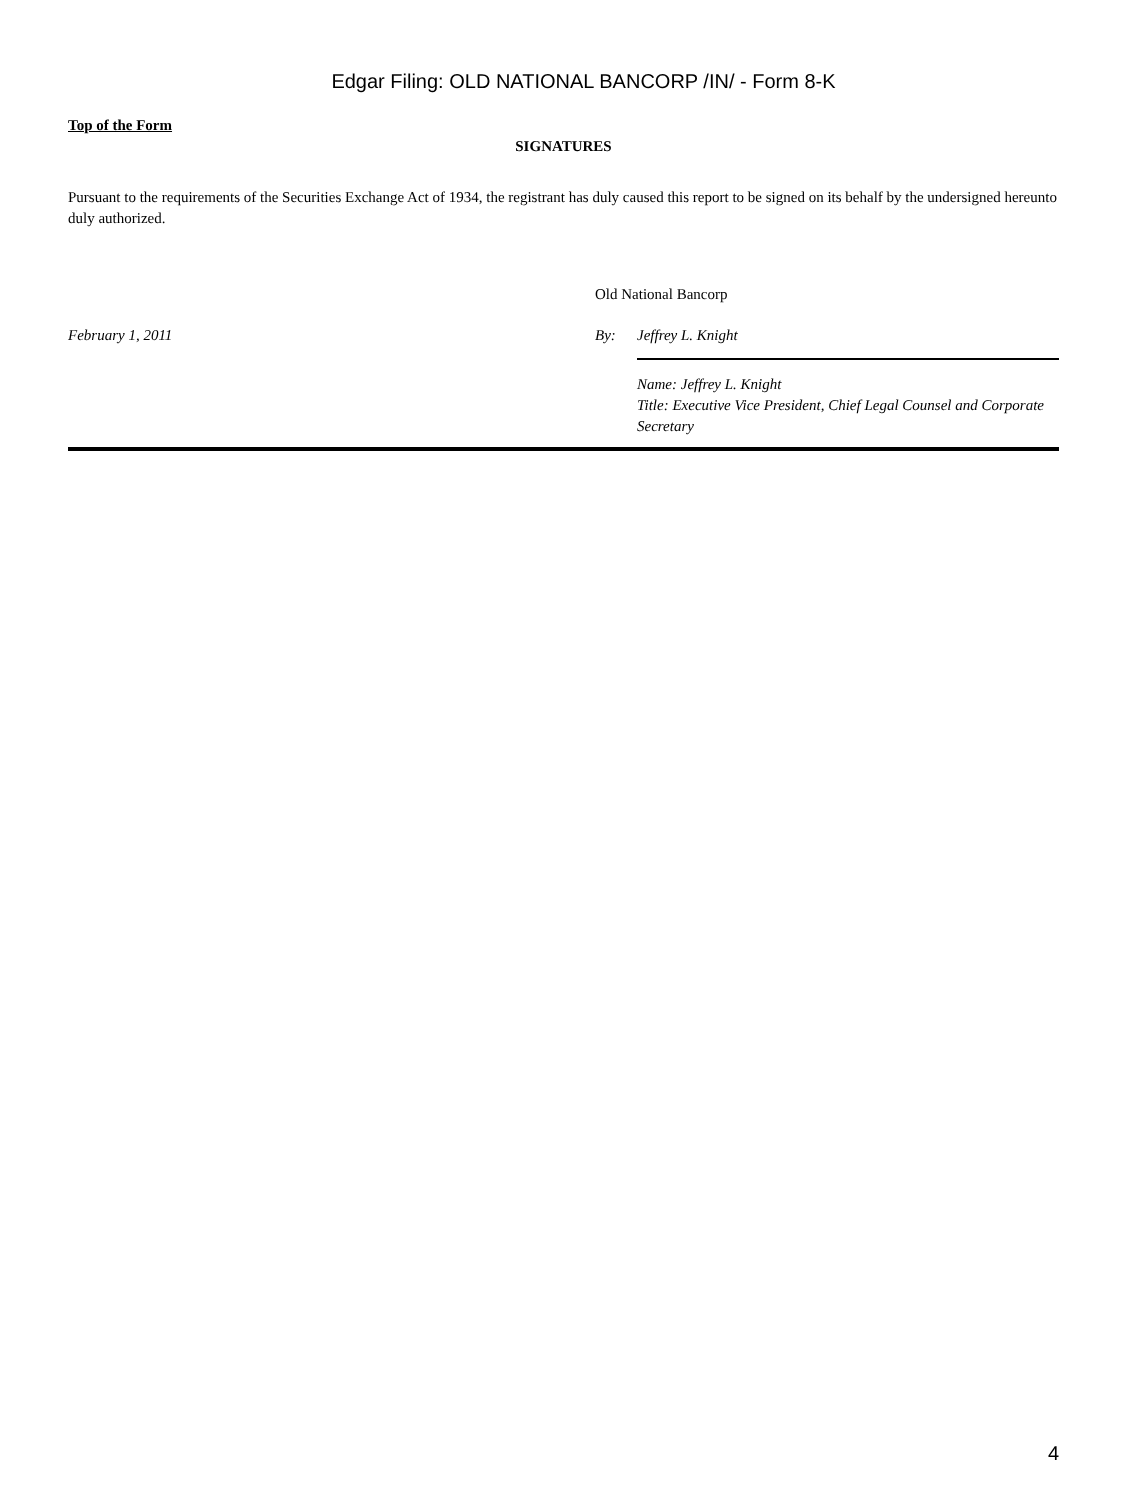Edgar Filing: OLD NATIONAL BANCORP /IN/ - Form 8-K
Top of the Form
SIGNATURES
Pursuant to the requirements of the Securities Exchange Act of 1934, the registrant has duly caused this report to be signed on its behalf by the undersigned hereunto duly authorized.
| | Old National Bancorp | |
| February 1, 2011 | By: | Jeffrey L. Knight |
| | | Name: Jeffrey L. Knight Title: Executive Vice President, Chief Legal Counsel and Corporate Secretary |
4